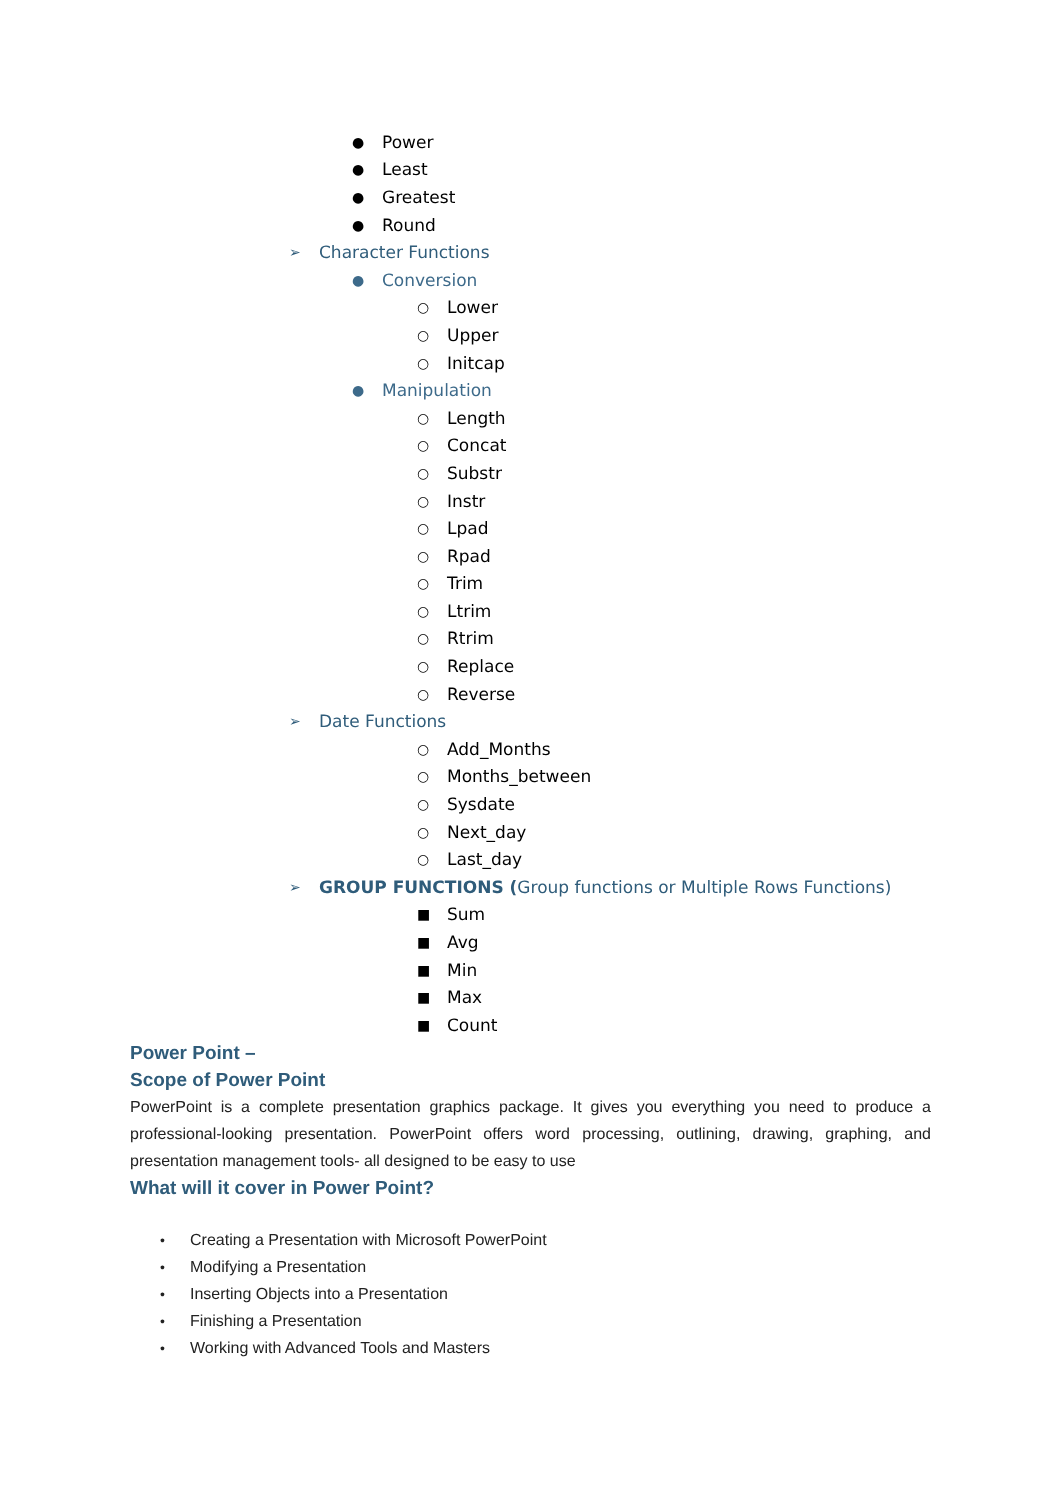● Power
● Least
● Greatest
● Round
➢ Character Functions
● Conversion
○ Lower
○ Upper
○ Initcap
● Manipulation
○ Length
○ Concat
○ Substr
○ Instr
○ Lpad
○ Rpad
○ Trim
○ Ltrim
○ Rtrim
○ Replace
○ Reverse
➢ Date Functions
○ Add_Months
○ Months_between
○ Sysdate
○ Next_day
○ Last_day
➢ GROUP FUNCTIONS (Group functions or Multiple Rows Functions)
■ Sum
■ Avg
■ Min
■ Max
■ Count
Power Point –
Scope of Power Point
PowerPoint is a complete presentation graphics package. It gives you everything you need to produce a professional-looking presentation. PowerPoint offers word processing, outlining, drawing, graphing, and presentation management tools- all designed to be easy to use
What will it cover in Power Point?
• Creating a Presentation with Microsoft PowerPoint
• Modifying a Presentation
• Inserting Objects into a Presentation
• Finishing a Presentation
• Working with Advanced Tools and Masters